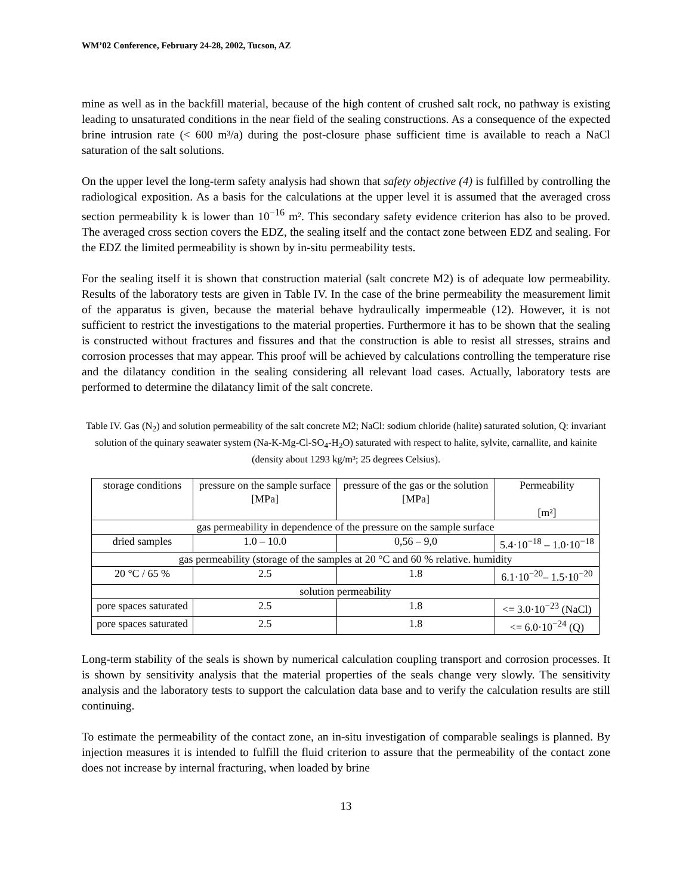WM’02 Conference, February 24-28, 2002, Tucson, AZ
mine as well as in the backfill material, because of the high content of crushed salt rock, no pathway is existing leading to unsaturated conditions in the near field of the sealing constructions. As a consequence of the expected brine intrusion rate (< 600 m³/a) during the post-closure phase sufficient time is available to reach a NaCl saturation of the salt solutions.
On the upper level the long-term safety analysis had shown that safety objective (4) is fulfilled by controlling the radiological exposition. As a basis for the calculations at the upper level it is assumed that the averaged cross section permeability k is lower than 10<sup>−16</sup> m². This secondary safety evidence criterion has also to be proved. The averaged cross section covers the EDZ, the sealing itself and the contact zone between EDZ and sealing. For the EDZ the limited permeability is shown by in-situ permeability tests.
For the sealing itself it is shown that construction material (salt concrete M2) is of adequate low permeability. Results of the laboratory tests are given in Table IV. In the case of the brine permeability the measurement limit of the apparatus is given, because the material behave hydraulically impermeable (12). However, it is not sufficient to restrict the investigations to the material properties. Furthermore it has to be shown that the sealing is constructed without fractures and fissures and that the construction is able to resist all stresses, strains and corrosion processes that may appear. This proof will be achieved by calculations controlling the temperature rise and the dilatancy condition in the sealing considering all relevant load cases. Actually, laboratory tests are performed to determine the dilatancy limit of the salt concrete.
Table IV. Gas (N<sub>2</sub>) and solution permeability of the salt concrete M2; NaCl: sodium chloride (halite) saturated solution, Q: invariant solution of the quinary seawater system (Na-K-Mg-Cl-SO<sub>4</sub>-H<sub>2</sub>O) saturated with respect to halite, sylvite, carnallite, and kainite (density about 1293 kg/m³; 25 degrees Celsius).
| storage conditions | pressure on the sample surface [MPa] | pressure of the gas or the solution [MPa] | Permeability [m²] |
| gas permeability in dependence of the pressure on the sample surface | | | |
| dried samples | 1.0 – 10.0 | 0,56 – 9,0 | 5.4·10<sup>−18</sup> – 1.0·10<sup>−18</sup> |
| gas permeability (storage of the samples at 20 °C and 60 % relative. humidity | | | |
| 20 °C / 65 % | 2.5 | 1.8 | 6.1·10<sup>−20</sup>– 1.5·10<sup>−20</sup> |
| solution permeability | | | |
| pore spaces saturated | 2.5 | 1.8 | <= 3.0·10<sup>−23</sup> (NaCl) |
| pore spaces saturated | 2.5 | 1.8 | <= 6.0·10<sup>−24</sup> (Q) |
Long-term stability of the seals is shown by numerical calculation coupling transport and corrosion processes. It is shown by sensitivity analysis that the material properties of the seals change very slowly. The sensitivity analysis and the laboratory tests to support the calculation data base and to verify the calculation results are still continuing.
To estimate the permeability of the contact zone, an in-situ investigation of comparable sealings is planned. By injection measures it is intended to fulfill the fluid criterion to assure that the permeability of the contact zone does not increase by internal fracturing, when loaded by brine
13